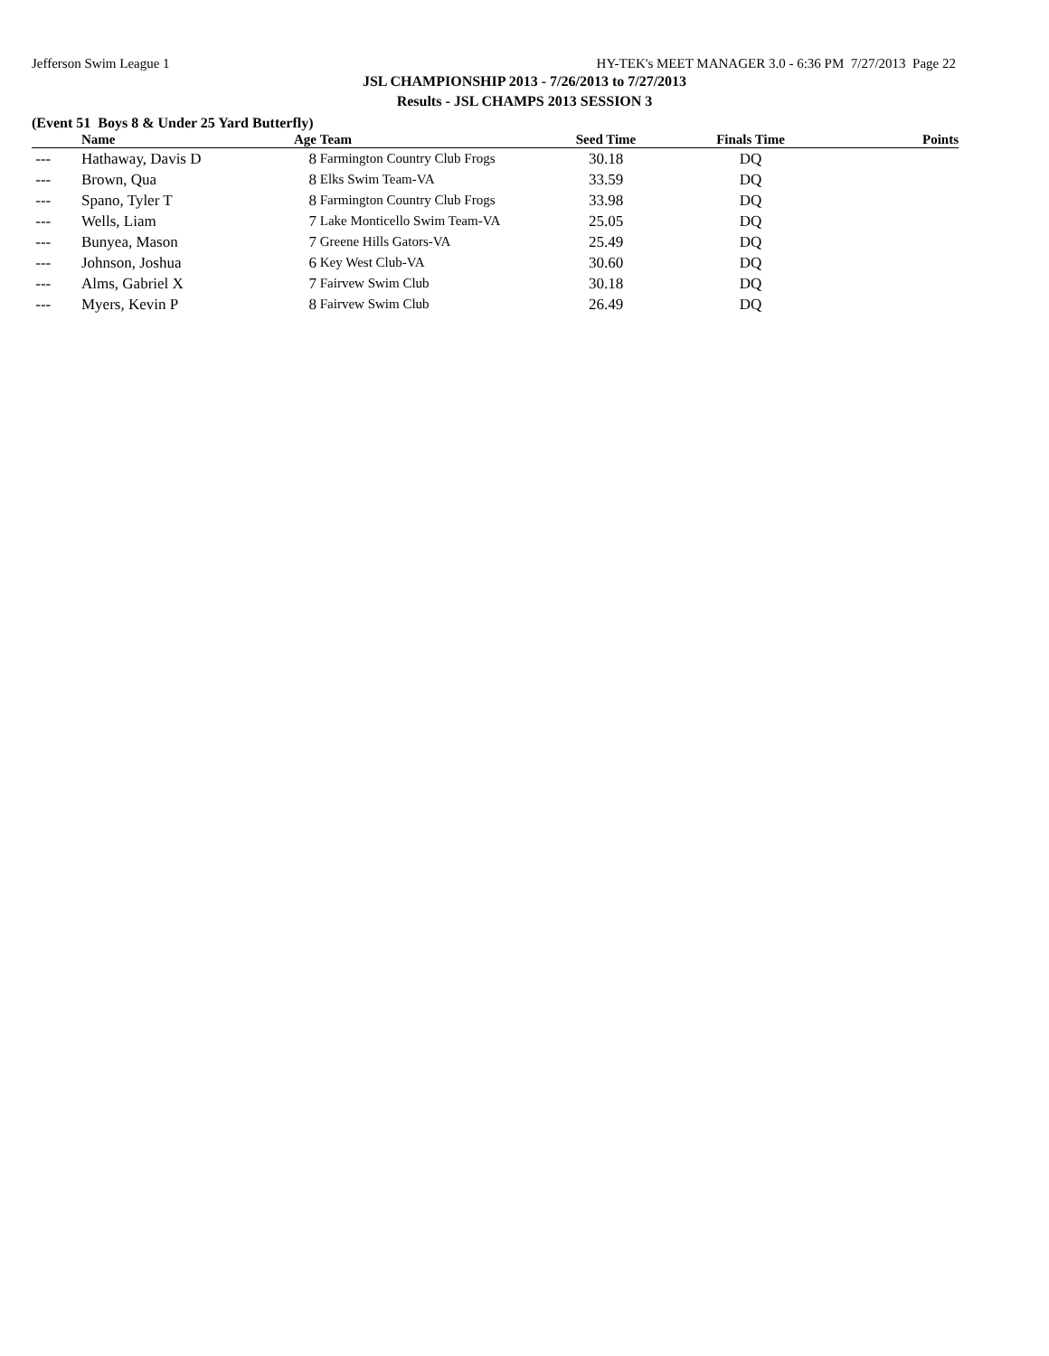Jefferson Swim League 1 HY-TEK's MEET MANAGER 3.0 - 6:36 PM 7/27/2013 Page 22
JSL CHAMPIONSHIP 2013 - 7/26/2013 to 7/27/2013
Results - JSL CHAMPS 2013 SESSION 3
(Event 51 Boys 8 & Under 25 Yard Butterfly)
| | Name | Age | Team | Seed Time | Finals Time | Points |
| --- | --- | --- | --- | --- | --- | --- |
| --- | Hathaway, Davis D | 8 | Farmington Country Club Frogs | 30.18 | DQ | |
| --- | Brown, Qua | 8 | Elks Swim Team-VA | 33.59 | DQ | |
| --- | Spano, Tyler T | 8 | Farmington Country Club Frogs | 33.98 | DQ | |
| --- | Wells, Liam | 7 | Lake Monticello Swim Team-VA | 25.05 | DQ | |
| --- | Bunyea, Mason | 7 | Greene Hills Gators-VA | 25.49 | DQ | |
| --- | Johnson, Joshua | 6 | Key West Club-VA | 30.60 | DQ | |
| --- | Alms, Gabriel X | 7 | Fairvew Swim Club | 30.18 | DQ | |
| --- | Myers, Kevin P | 8 | Fairvew Swim Club | 26.49 | DQ | |